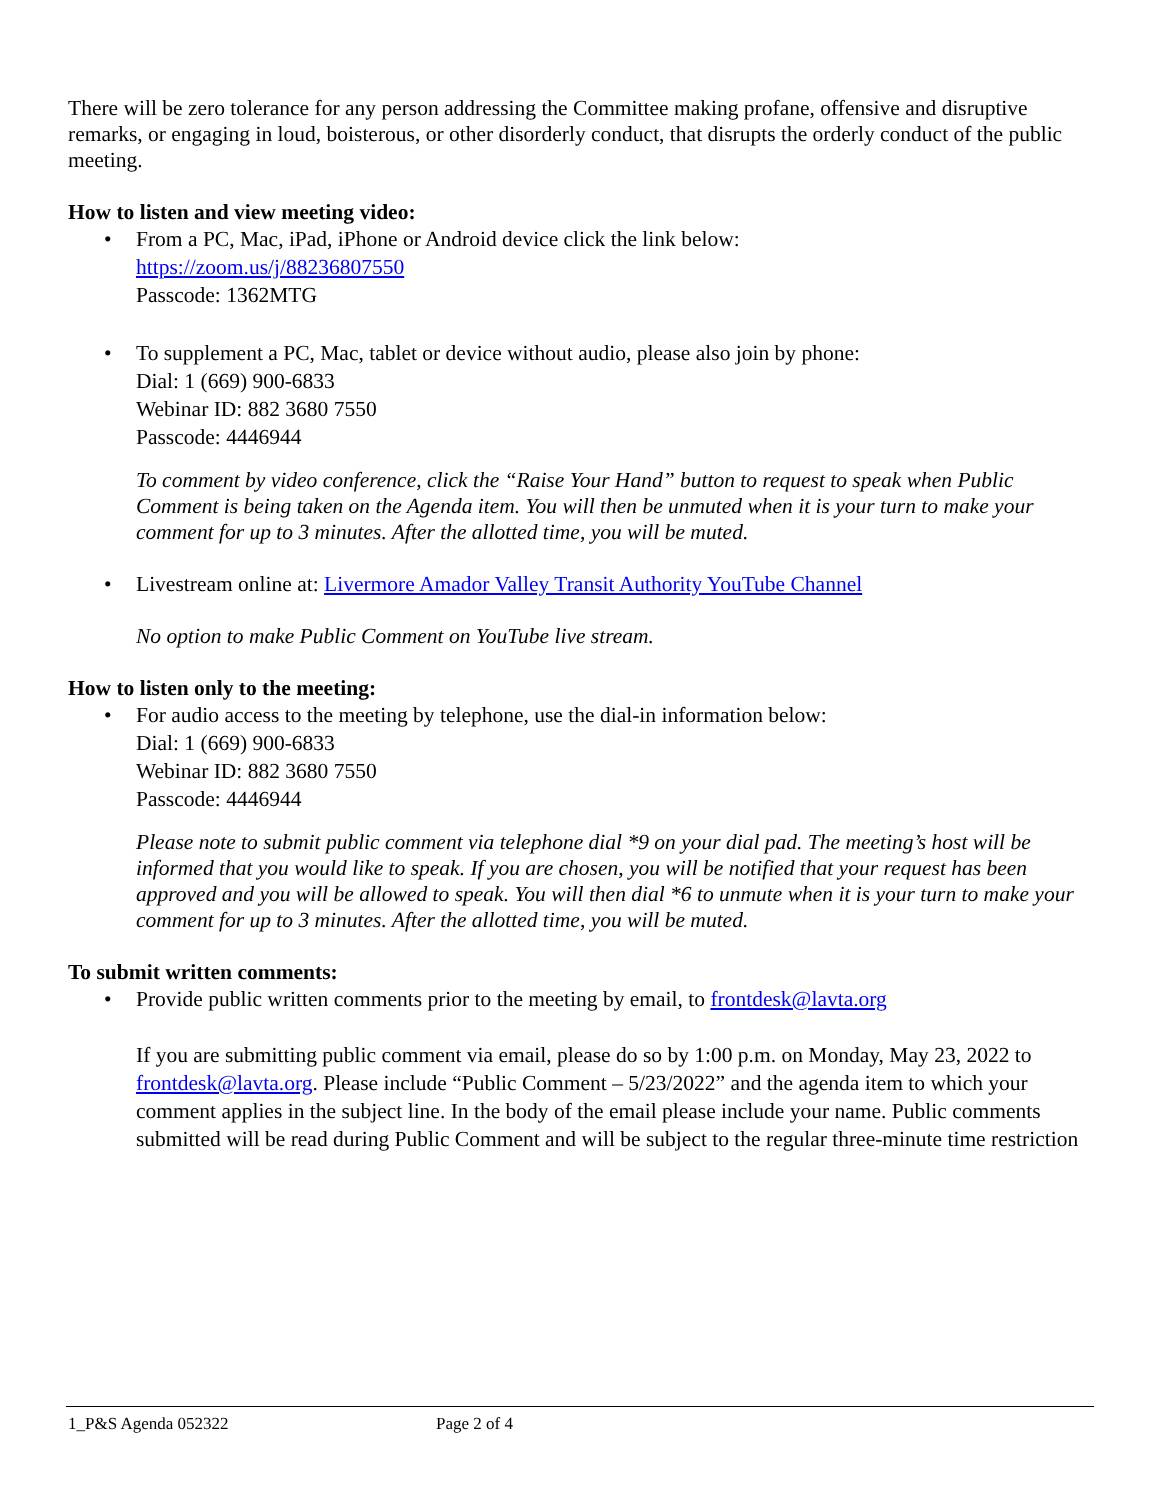There will be zero tolerance for any person addressing the Committee making profane, offensive and disruptive remarks, or engaging in loud, boisterous, or other disorderly conduct, that disrupts the orderly conduct of the public meeting.
How to listen and view meeting video:
• From a PC, Mac, iPad, iPhone or Android device click the link below:
https://zoom.us/j/88236807550
Passcode: 1362MTG
• To supplement a PC, Mac, tablet or device without audio, please also join by phone:
Dial: 1 (669) 900-6833
Webinar ID: 882 3680 7550
Passcode: 4446944
To comment by video conference, click the “Raise Your Hand” button to request to speak when Public Comment is being taken on the Agenda item. You will then be unmuted when it is your turn to make your comment for up to 3 minutes. After the allotted time, you will be muted.
• Livestream online at: Livermore Amador Valley Transit Authority YouTube Channel
No option to make Public Comment on YouTube live stream.
How to listen only to the meeting:
• For audio access to the meeting by telephone, use the dial-in information below:
Dial: 1 (669) 900-6833
Webinar ID: 882 3680 7550
Passcode: 4446944
Please note to submit public comment via telephone dial *9 on your dial pad. The meeting’s host will be informed that you would like to speak. If you are chosen, you will be notified that your request has been approved and you will be allowed to speak. You will then dial *6 to unmute when it is your turn to make your comment for up to 3 minutes. After the allotted time, you will be muted.
To submit written comments:
• Provide public written comments prior to the meeting by email, to frontdesk@lavta.org
If you are submitting public comment via email, please do so by 1:00 p.m. on Monday, May 23, 2022 to frontdesk@lavta.org. Please include “Public Comment – 5/23/2022” and the agenda item to which your comment applies in the subject line. In the body of the email please include your name. Public comments submitted will be read during Public Comment and will be subject to the regular three-minute time restriction
1_P&S Agenda 052322 Page 2 of 4